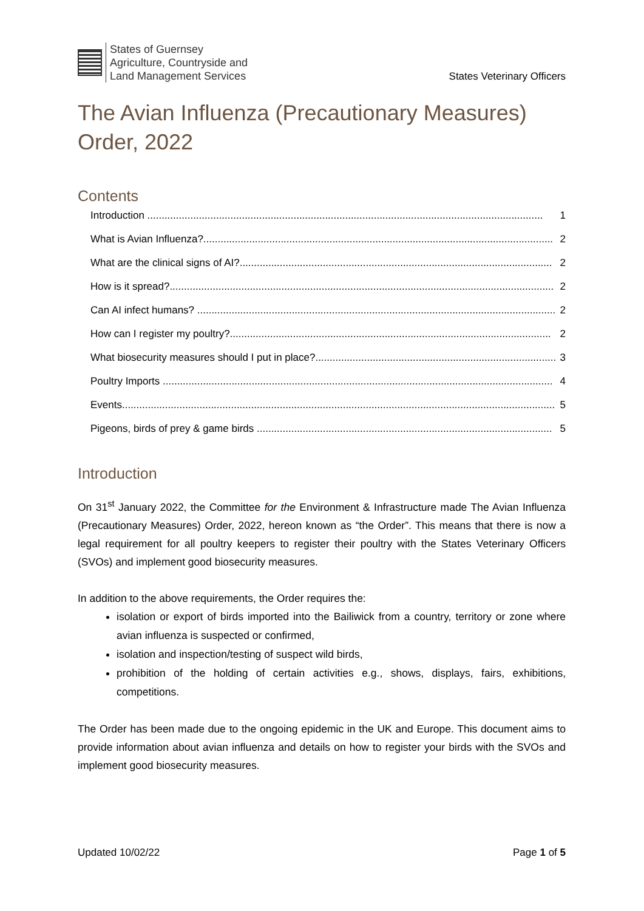States of Guernsey
Agriculture, Countryside and
Land Management Services
States Veterinary Officers
The Avian Influenza (Precautionary Measures) Order, 2022
Contents
Introduction .......................................................................................................................................... 1
What is Avian Influenza?.......................................................................................................................... 2
What are the clinical signs of AI?............................................................................................................. 2
How is it spread?...................................................................................................................................... 2
Can AI infect humans? ............................................................................................................................. 2
How can I register my poultry?................................................................................................................ 2
What biosecurity measures should I put in place?.................................................................................... 3
Poultry Imports ........................................................................................................................................ 4
Events....................................................................................................................................................... 5
Pigeons, birds of prey & game birds ....................................................................................................... 5
Introduction
On 31<sup>st</sup> January 2022, the Committee for the Environment & Infrastructure made The Avian Influenza (Precautionary Measures) Order, 2022, hereon known as “the Order”. This means that there is now a legal requirement for all poultry keepers to register their poultry with the States Veterinary Officers (SVOs) and implement good biosecurity measures.
In addition to the above requirements, the Order requires the:
isolation or export of birds imported into the Bailiwick from a country, territory or zone where avian influenza is suspected or confirmed,
isolation and inspection/testing of suspect wild birds,
prohibition of the holding of certain activities e.g., shows, displays, fairs, exhibitions, competitions.
The Order has been made due to the ongoing epidemic in the UK and Europe. This document aims to provide information about avian influenza and details on how to register your birds with the SVOs and implement good biosecurity measures.
Updated 10/02/22 Page 1 of 5